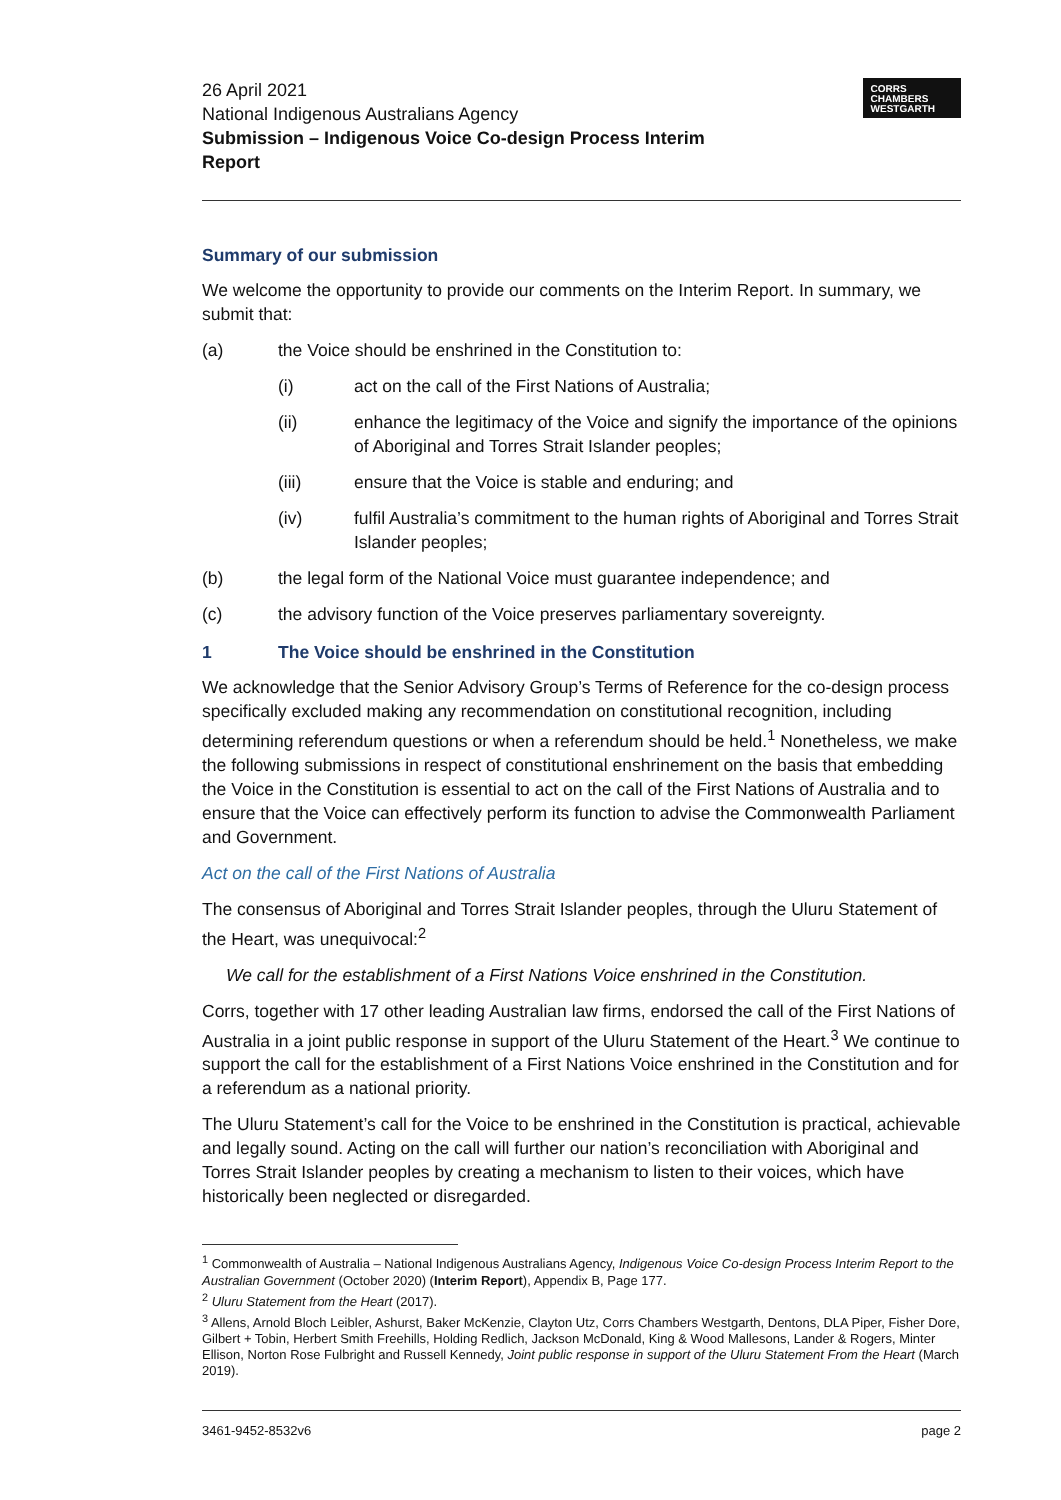26 April 2021
National Indigenous Australians Agency
Submission – Indigenous Voice Co-design Process Interim
Report
CORRS
CHAMBERS
WESTGARTH
Summary of our submission
We welcome the opportunity to provide our comments on the Interim Report. In summary, we submit that:
(a) the Voice should be enshrined in the Constitution to:
(i) act on the call of the First Nations of Australia;
(ii) enhance the legitimacy of the Voice and signify the importance of the opinions of Aboriginal and Torres Strait Islander peoples;
(iii) ensure that the Voice is stable and enduring; and
(iv) fulfil Australia’s commitment to the human rights of Aboriginal and Torres Strait Islander peoples;
(b) the legal form of the National Voice must guarantee independence; and
(c) the advisory function of the Voice preserves parliamentary sovereignty.
1 The Voice should be enshrined in the Constitution
We acknowledge that the Senior Advisory Group’s Terms of Reference for the co-design process specifically excluded making any recommendation on constitutional recognition, including determining referendum questions or when a referendum should be held.<sup>1</sup> Nonetheless, we make the following submissions in respect of constitutional enshrinement on the basis that embedding the Voice in the Constitution is essential to act on the call of the First Nations of Australia and to ensure that the Voice can effectively perform its function to advise the Commonwealth Parliament and Government.
Act on the call of the First Nations of Australia
The consensus of Aboriginal and Torres Strait Islander peoples, through the Uluru Statement of the Heart, was unequivocal:<sup>2</sup>
We call for the establishment of a First Nations Voice enshrined in the Constitution.
Corrs, together with 17 other leading Australian law firms, endorsed the call of the First Nations of Australia in a joint public response in support of the Uluru Statement of the Heart.<sup>3</sup> We continue to support the call for the establishment of a First Nations Voice enshrined in the Constitution and for a referendum as a national priority.
The Uluru Statement’s call for the Voice to be enshrined in the Constitution is practical, achievable and legally sound. Acting on the call will further our nation’s reconciliation with Aboriginal and Torres Strait Islander peoples by creating a mechanism to listen to their voices, which have historically been neglected or disregarded.
<sup>1</sup> Commonwealth of Australia – National Indigenous Australians Agency, Indigenous Voice Co-design Process Interim Report to the Australian Government (October 2020) (Interim Report), Appendix B, Page 177.
<sup>2</sup> Uluru Statement from the Heart (2017).
<sup>3</sup> Allens, Arnold Bloch Leibler, Ashurst, Baker McKenzie, Clayton Utz, Corrs Chambers Westgarth, Dentons, DLA Piper, Fisher Dore, Gilbert + Tobin, Herbert Smith Freehills, Holding Redlich, Jackson McDonald, King & Wood Mallesons, Lander & Rogers, Minter Ellison, Norton Rose Fulbright and Russell Kennedy, Joint public response in support of the Uluru Statement From the Heart (March 2019).
3461-9452-8532v6 page 2